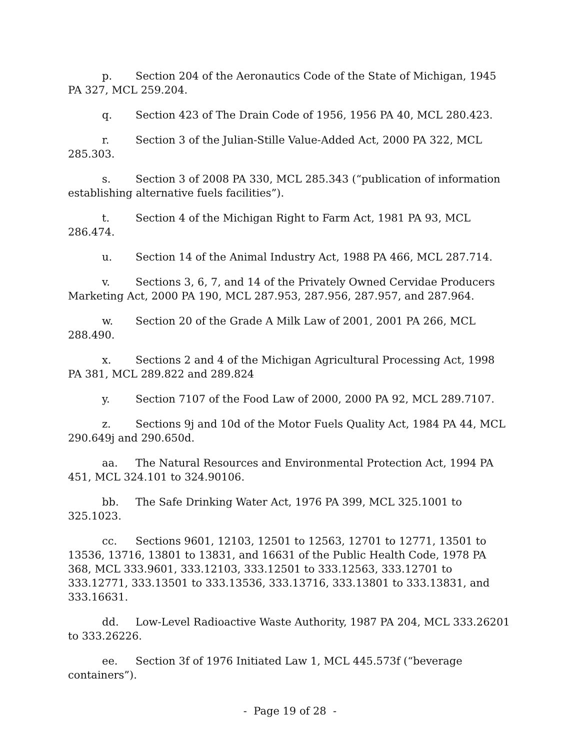p. Section 204 of the Aeronautics Code of the State of Michigan, 1945 PA 327, MCL 259.204.
q. Section 423 of The Drain Code of 1956, 1956 PA 40, MCL 280.423.
r. Section 3 of the Julian-Stille Value-Added Act, 2000 PA 322, MCL 285.303.
s. Section 3 of 2008 PA 330, MCL 285.343 (“publication of information establishing alternative fuels facilities”).
t. Section 4 of the Michigan Right to Farm Act, 1981 PA 93, MCL 286.474.
u. Section 14 of the Animal Industry Act, 1988 PA 466, MCL 287.714.
v. Sections 3, 6, 7, and 14 of the Privately Owned Cervidae Producers Marketing Act, 2000 PA 190, MCL 287.953, 287.956, 287.957, and 287.964.
w. Section 20 of the Grade A Milk Law of 2001, 2001 PA 266, MCL 288.490.
x. Sections 2 and 4 of the Michigan Agricultural Processing Act, 1998 PA 381, MCL 289.822 and 289.824
y. Section 7107 of the Food Law of 2000, 2000 PA 92, MCL 289.7107.
z. Sections 9j and 10d of the Motor Fuels Quality Act, 1984 PA 44, MCL 290.649j and 290.650d.
aa. The Natural Resources and Environmental Protection Act, 1994 PA 451, MCL 324.101 to 324.90106.
bb. The Safe Drinking Water Act, 1976 PA 399, MCL 325.1001 to 325.1023.
cc. Sections 9601, 12103, 12501 to 12563, 12701 to 12771, 13501 to 13536, 13716, 13801 to 13831, and 16631 of the Public Health Code, 1978 PA 368, MCL 333.9601, 333.12103, 333.12501 to 333.12563, 333.12701 to 333.12771, 333.13501 to 333.13536, 333.13716, 333.13801 to 333.13831, and 333.16631.
dd. Low-Level Radioactive Waste Authority, 1987 PA 204, MCL 333.26201 to 333.26226.
ee. Section 3f of 1976 Initiated Law 1, MCL 445.573f (“beverage containers”).
- Page 19 of 28 -